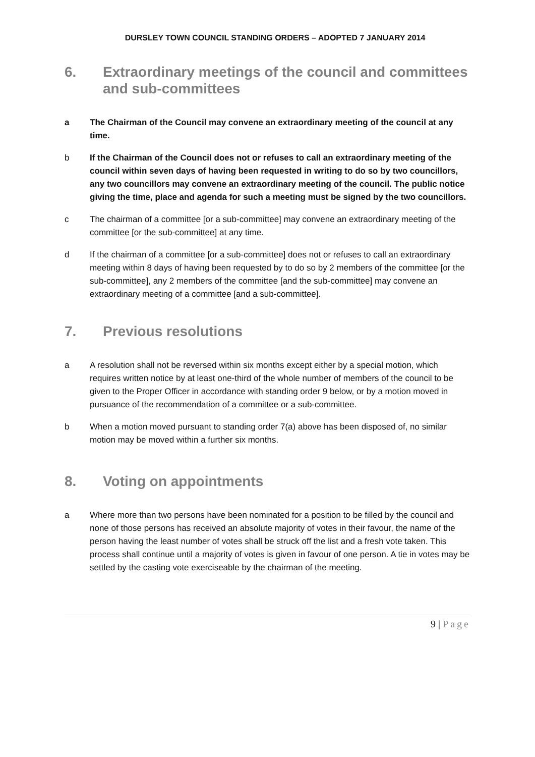DURSLEY TOWN COUNCIL STANDING ORDERS – ADOPTED 7 JANUARY 2014
6. Extraordinary meetings of the council and committees and sub-committees
a The Chairman of the Council may convene an extraordinary meeting of the council at any time.
b If the Chairman of the Council does not or refuses to call an extraordinary meeting of the council within seven days of having been requested in writing to do so by two councillors, any two councillors may convene an extraordinary meeting of the council. The public notice giving the time, place and agenda for such a meeting must be signed by the two councillors.
c The chairman of a committee [or a sub-committee] may convene an extraordinary meeting of the committee [or the sub-committee] at any time.
d If the chairman of a committee [or a sub-committee] does not or refuses to call an extraordinary meeting within 8 days of having been requested by to do so by 2 members of the committee [or the sub-committee], any 2 members of the committee [and the sub-committee] may convene an extraordinary meeting of a committee [and a sub-committee].
7. Previous resolutions
a A resolution shall not be reversed within six months except either by a special motion, which requires written notice by at least one-third of the whole number of members of the council to be given to the Proper Officer in accordance with standing order 9 below, or by a motion moved in pursuance of the recommendation of a committee or a sub-committee.
b When a motion moved pursuant to standing order 7(a) above has been disposed of, no similar motion may be moved within a further six months.
8. Voting on appointments
a Where more than two persons have been nominated for a position to be filled by the council and none of those persons has received an absolute majority of votes in their favour, the name of the person having the least number of votes shall be struck off the list and a fresh vote taken. This process shall continue until a majority of votes is given in favour of one person. A tie in votes may be settled by the casting vote exerciseable by the chairman of the meeting.
9 | Page